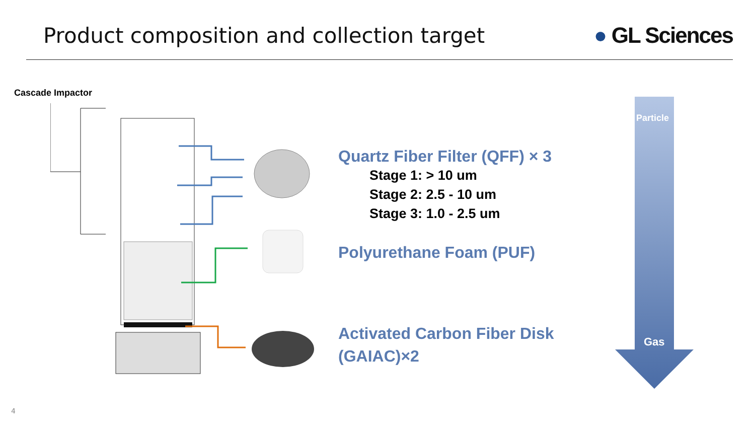Product composition and collection target
● GL Sciences
Cascade Impactor
Quartz Fiber Filter (QFF) × 3
Stage 1: > 10 um
Stage 2: 2.5 - 10 um
Stage 3: 1.0 - 2.5 um
Polyurethane Foam (PUF)
Activated Carbon Fiber Disk
(GAIAC)×2
Particle
Gas
4